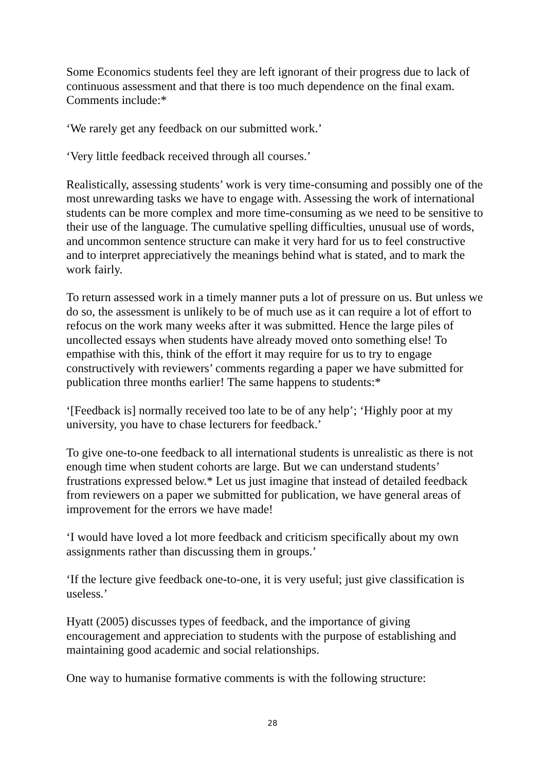Some Economics students feel they are left ignorant of their progress due to lack of continuous assessment and that there is too much dependence on the final exam. Comments include:*
‘We rarely get any feedback on our submitted work.’
‘Very little feedback received through all courses.’
Realistically, assessing students’ work is very time-consuming and possibly one of the most unrewarding tasks we have to engage with. Assessing the work of international students can be more complex and more time-consuming as we need to be sensitive to their use of the language. The cumulative spelling difficulties, unusual use of words, and uncommon sentence structure can make it very hard for us to feel constructive and to interpret appreciatively the meanings behind what is stated, and to mark the work fairly.
To return assessed work in a timely manner puts a lot of pressure on us. But unless we do so, the assessment is unlikely to be of much use as it can require a lot of effort to refocus on the work many weeks after it was submitted. Hence the large piles of uncollected essays when students have already moved onto something else! To empathise with this, think of the effort it may require for us to try to engage constructively with reviewers’ comments regarding a paper we have submitted for publication three months earlier! The same happens to students:*
‘[Feedback is] normally received too late to be of any help’; ‘Highly poor at my university, you have to chase lecturers for feedback.’
To give one-to-one feedback to all international students is unrealistic as there is not enough time when student cohorts are large. But we can understand students’ frustrations expressed below.* Let us just imagine that instead of detailed feedback from reviewers on a paper we submitted for publication, we have general areas of improvement for the errors we have made!
‘I would have loved a lot more feedback and criticism specifically about my own assignments rather than discussing them in groups.’
‘If the lecture give feedback one-to-one, it is very useful; just give classification is useless.’
Hyatt (2005) discusses types of feedback, and the importance of giving encouragement and appreciation to students with the purpose of establishing and maintaining good academic and social relationships.
One way to humanise formative comments is with the following structure:
28